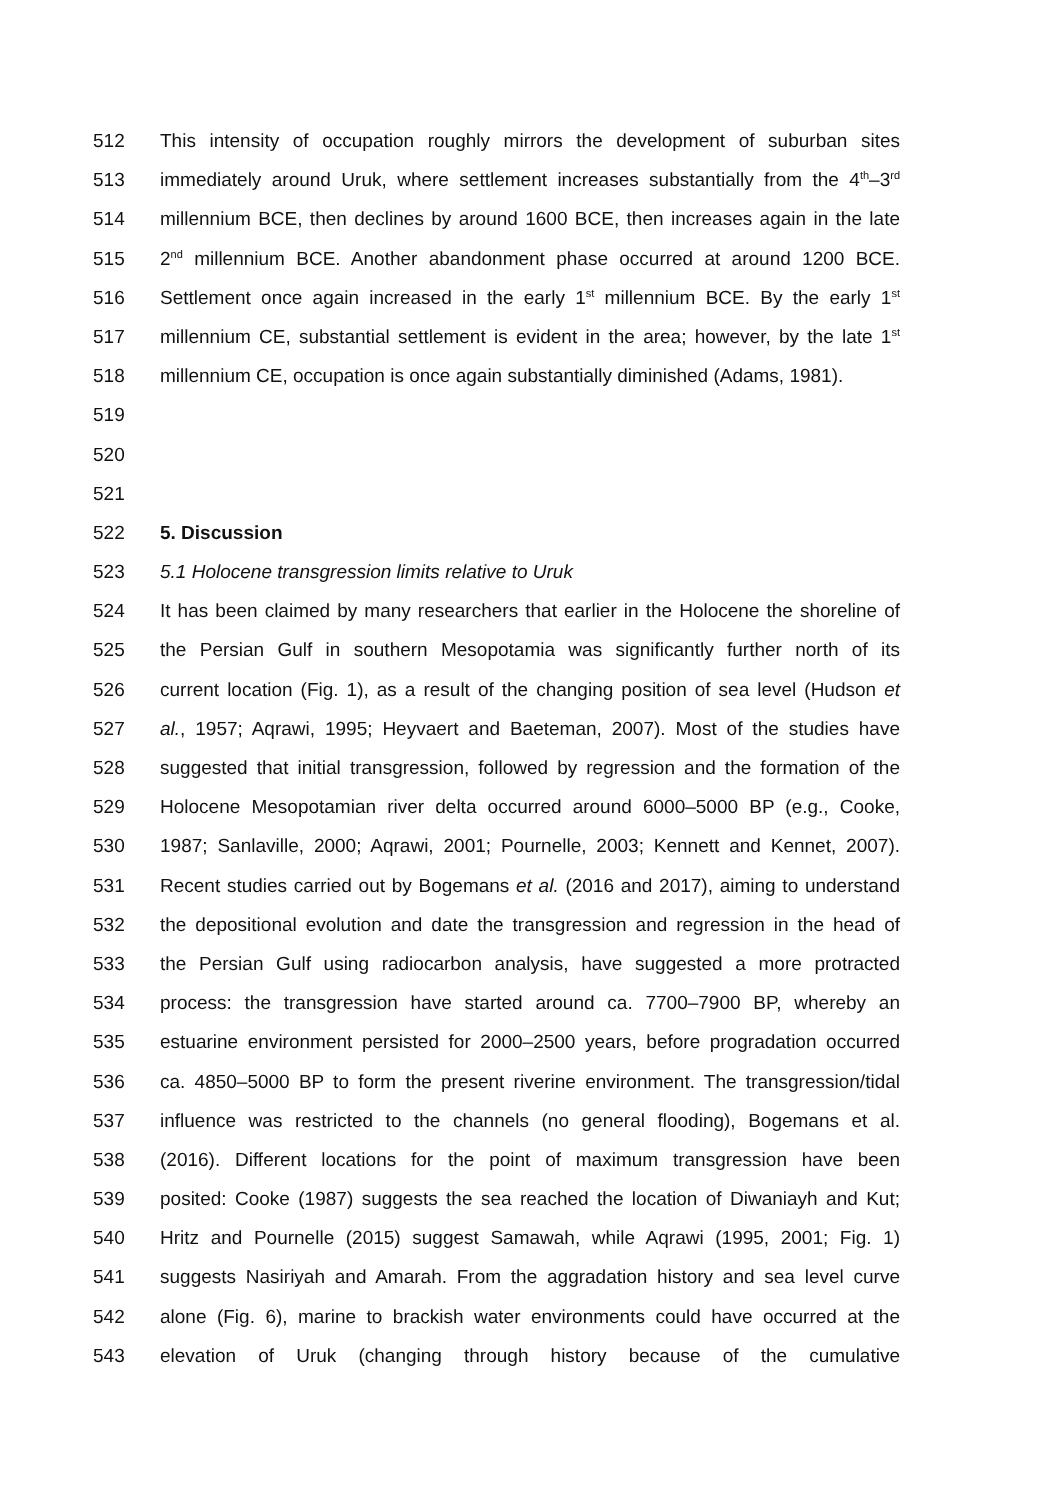512 This intensity of occupation roughly mirrors the development of suburban sites
513 immediately around Uruk, where settlement increases substantially from the 4<sup>th</sup>–3<sup>rd</sup>
514 millennium BCE, then declines by around 1600 BCE, then increases again in the late
515 2<sup>nd</sup> millennium BCE. Another abandonment phase occurred at around 1200 BCE.
516 Settlement once again increased in the early 1<sup>st</sup> millennium BCE. By the early 1<sup>st</sup>
517 millennium CE, substantial settlement is evident in the area; however, by the late 1<sup>st</sup>
518 millennium CE, occupation is once again substantially diminished (Adams, 1981).
519
520
521
522 5. Discussion
523 5.1 Holocene transgression limits relative to Uruk
524 It has been claimed by many researchers that earlier in the Holocene the shoreline of
525 the Persian Gulf in southern Mesopotamia was significantly further north of its
526 current location (Fig. 1), as a result of the changing position of sea level (Hudson et
527 al., 1957; Aqrawi, 1995; Heyvaert and Baeteman, 2007). Most of the studies have
528 suggested that initial transgression, followed by regression and the formation of the
529 Holocene Mesopotamian river delta occurred around 6000–5000 BP (e.g., Cooke,
530 1987; Sanlaville, 2000; Aqrawi, 2001; Pournelle, 2003; Kennett and Kennet, 2007).
531 Recent studies carried out by Bogemans et al. (2016 and 2017), aiming to understand
532 the depositional evolution and date the transgression and regression in the head of
533 the Persian Gulf using radiocarbon analysis, have suggested a more protracted
534 process: the transgression have started around ca. 7700–7900 BP, whereby an
535 estuarine environment persisted for 2000–2500 years, before progradation occurred
536 ca. 4850–5000 BP to form the present riverine environment. The transgression/tidal
537 influence was restricted to the channels (no general flooding), Bogemans et al.
538 (2016). Different locations for the point of maximum transgression have been
539 posited: Cooke (1987) suggests the sea reached the location of Diwaniayh and Kut;
540 Hritz and Pournelle (2015) suggest Samawah, while Aqrawi (1995, 2001; Fig. 1)
541 suggests Nasiriyah and Amarah. From the aggradation history and sea level curve
542 alone (Fig. 6), marine to brackish water environments could have occurred at the
543 elevation of Uruk (changing through history because of the cumulative